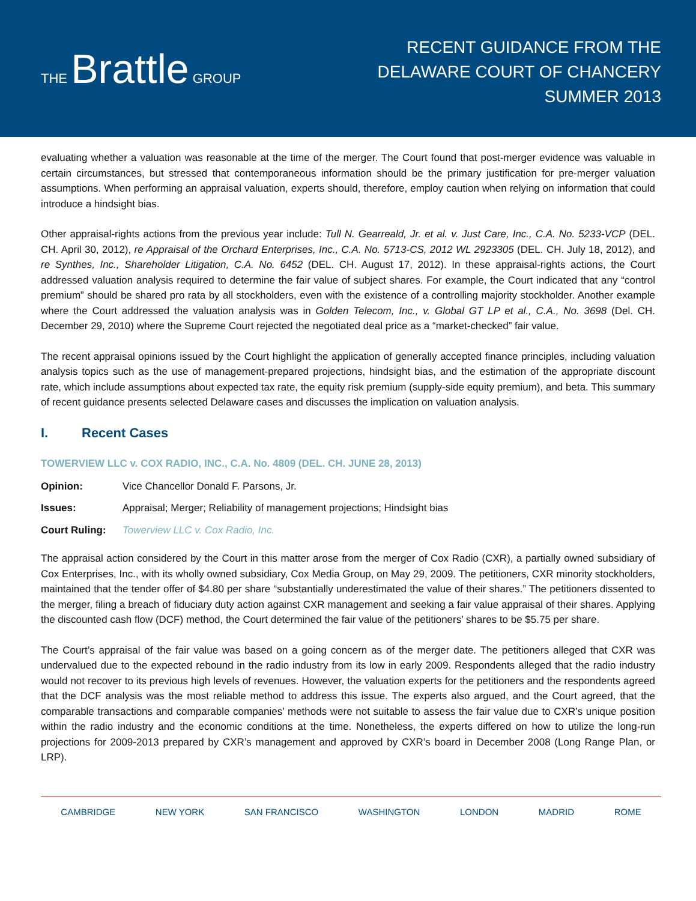THE Brattle GROUP
RECENT GUIDANCE FROM THE
DELAWARE COURT OF CHANCERY
SUMMER 2013
evaluating whether a valuation was reasonable at the time of the merger. The Court found that post-merger evidence was valuable in certain circumstances, but stressed that contemporaneous information should be the primary justification for pre-merger valuation assumptions. When performing an appraisal valuation, experts should, therefore, employ caution when relying on information that could introduce a hindsight bias.
Other appraisal-rights actions from the previous year include: Tull N. Gearreald, Jr. et al. v. Just Care, Inc., C.A. No. 5233-VCP (DEL. CH. April 30, 2012), re Appraisal of the Orchard Enterprises, Inc., C.A. No. 5713-CS, 2012 WL 2923305 (DEL. CH. July 18, 2012), and re Synthes, Inc., Shareholder Litigation, C.A. No. 6452 (DEL. CH. August 17, 2012). In these appraisal-rights actions, the Court addressed valuation analysis required to determine the fair value of subject shares. For example, the Court indicated that any “control premium” should be shared pro rata by all stockholders, even with the existence of a controlling majority stockholder. Another example where the Court addressed the valuation analysis was in Golden Telecom, Inc., v. Global GT LP et al., C.A., No. 3698 (Del. CH. December 29, 2010) where the Supreme Court rejected the negotiated deal price as a “market-checked” fair value.
The recent appraisal opinions issued by the Court highlight the application of generally accepted finance principles, including valuation analysis topics such as the use of management-prepared projections, hindsight bias, and the estimation of the appropriate discount rate, which include assumptions about expected tax rate, the equity risk premium (supply-side equity premium), and beta. This summary of recent guidance presents selected Delaware cases and discusses the implication on valuation analysis.
I. Recent Cases
TOWERVIEW LLC v. COX RADIO, INC., C.A. No. 4809 (DEL. CH. JUNE 28, 2013)
Opinion: Vice Chancellor Donald F. Parsons, Jr.
Issues: Appraisal; Merger; Reliability of management projections; Hindsight bias
Court Ruling: Towerview LLC v. Cox Radio, Inc.
The appraisal action considered by the Court in this matter arose from the merger of Cox Radio (CXR), a partially owned subsidiary of Cox Enterprises, Inc., with its wholly owned subsidiary, Cox Media Group, on May 29, 2009. The petitioners, CXR minority stockholders, maintained that the tender offer of $4.80 per share “substantially underestimated the value of their shares.” The petitioners dissented to the merger, filing a breach of fiduciary duty action against CXR management and seeking a fair value appraisal of their shares. Applying the discounted cash flow (DCF) method, the Court determined the fair value of the petitioners’ shares to be $5.75 per share.
The Court’s appraisal of the fair value was based on a going concern as of the merger date. The petitioners alleged that CXR was undervalued due to the expected rebound in the radio industry from its low in early 2009. Respondents alleged that the radio industry would not recover to its previous high levels of revenues. However, the valuation experts for the petitioners and the respondents agreed that the DCF analysis was the most reliable method to address this issue. The experts also argued, and the Court agreed, that the comparable transactions and comparable companies’ methods were not suitable to assess the fair value due to CXR’s unique position within the radio industry and the economic conditions at the time. Nonetheless, the experts differed on how to utilize the long-run projections for 2009-2013 prepared by CXR’s management and approved by CXR’s board in December 2008 (Long Range Plan, or LRP).
CAMBRIDGE NEW YORK SAN FRANCISCO WASHINGTON LONDON MADRID ROME